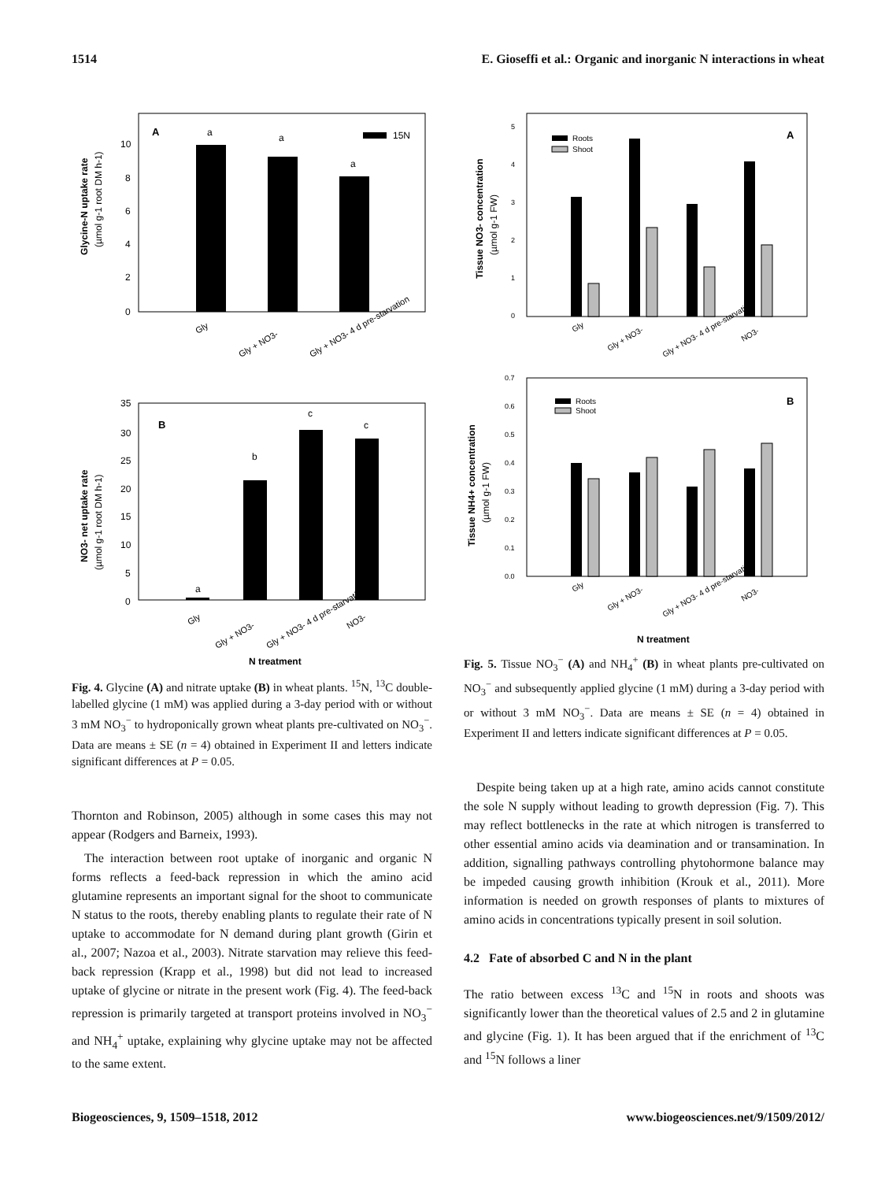1514 E. Gioseffi et al.: Organic and inorganic N interactions in wheat
A
a
a
a
15N
10
8
6
4
2
0
Glycine-N uptake rate
(µmol g-1 root DM h-1)
Gly
Gly + NO3-
Gly + NO3- 4 d pre-starvation
B
a
b
c
c
35
30
25
20
15
10
5
0
NO3- net uptake rate
(µmol g-1 root DM h-1)
Gly
Gly + NO3-
Gly + NO3- 4 d pre-starvation
NO3-
N treatment
Fig. 4. Glycine (A) and nitrate uptake (B) in wheat plants. <sup>15</sup>N, <sup>13</sup>C double-labelled glycine (1 mM) was applied during a 3-day period with or without 3 mM NO<sub>3</sub><sup>−</sup> to hydroponically grown wheat plants pre-cultivated on NO<sub>3</sub><sup>−</sup>. Data are means ± SE (n = 4) obtained in Experiment II and letters indicate significant differences at P = 0.05.
Thornton and Robinson, 2005) although in some cases this may not appear (Rodgers and Barneix, 1993).
The interaction between root uptake of inorganic and organic N forms reflects a feed-back repression in which the amino acid glutamine represents an important signal for the shoot to communicate N status to the roots, thereby enabling plants to regulate their rate of N uptake to accommodate for N demand during plant growth (Girin et al., 2007; Nazoa et al., 2003). Nitrate starvation may relieve this feed-back repression (Krapp et al., 1998) but did not lead to increased uptake of glycine or nitrate in the present work (Fig. 4). The feed-back repression is primarily targeted at transport proteins involved in NO<sub>3</sub><sup>−</sup> and NH<sub>4</sub><sup>+</sup> uptake, explaining why glycine uptake may not be affected to the same extent.
Roots
Shoot
A
0
1
2
3
4
5
Tissue NO3- concentration
(µmol g-1 FW)
Gly
Gly + NO3-
Gly + NO3- 4 d pre-starvation
NO3-
Roots
Shoot
B
0.0
0.1
0.2
0.3
0.4
0.5
0.6
0.7
Tissue NH4+ concentration
(µmol g-1 FW)
Gly
Gly + NO3-
Gly + NO3- 4 d pre-starvation
NO3-
N treatment
Fig. 5. Tissue NO<sub>3</sub><sup>−</sup> (A) and NH<sub>4</sub><sup>+</sup> (B) in wheat plants pre-cultivated on NO<sub>3</sub><sup>−</sup> and subsequently applied glycine (1 mM) during a 3-day period with or without 3 mM NO<sub>3</sub><sup>−</sup>. Data are means ± SE (n = 4) obtained in Experiment II and letters indicate significant differences at P = 0.05.
Despite being taken up at a high rate, amino acids cannot constitute the sole N supply without leading to growth depression (Fig. 7). This may reflect bottlenecks in the rate at which nitrogen is transferred to other essential amino acids via deamination and or transamination. In addition, signalling pathways controlling phytohormone balance may be impeded causing growth inhibition (Krouk et al., 2011). More information is needed on growth responses of plants to mixtures of amino acids in concentrations typically present in soil solution.
4.2 Fate of absorbed C and N in the plant
The ratio between excess <sup>13</sup>C and <sup>15</sup>N in roots and shoots was significantly lower than the theoretical values of 2.5 and 2 in glutamine and glycine (Fig. 1). It has been argued that if the enrichment of <sup>13</sup>C and <sup>15</sup>N follows a liner
Biogeosciences, 9, 1509–1518, 2012 www.biogeosciences.net/9/1509/2012/